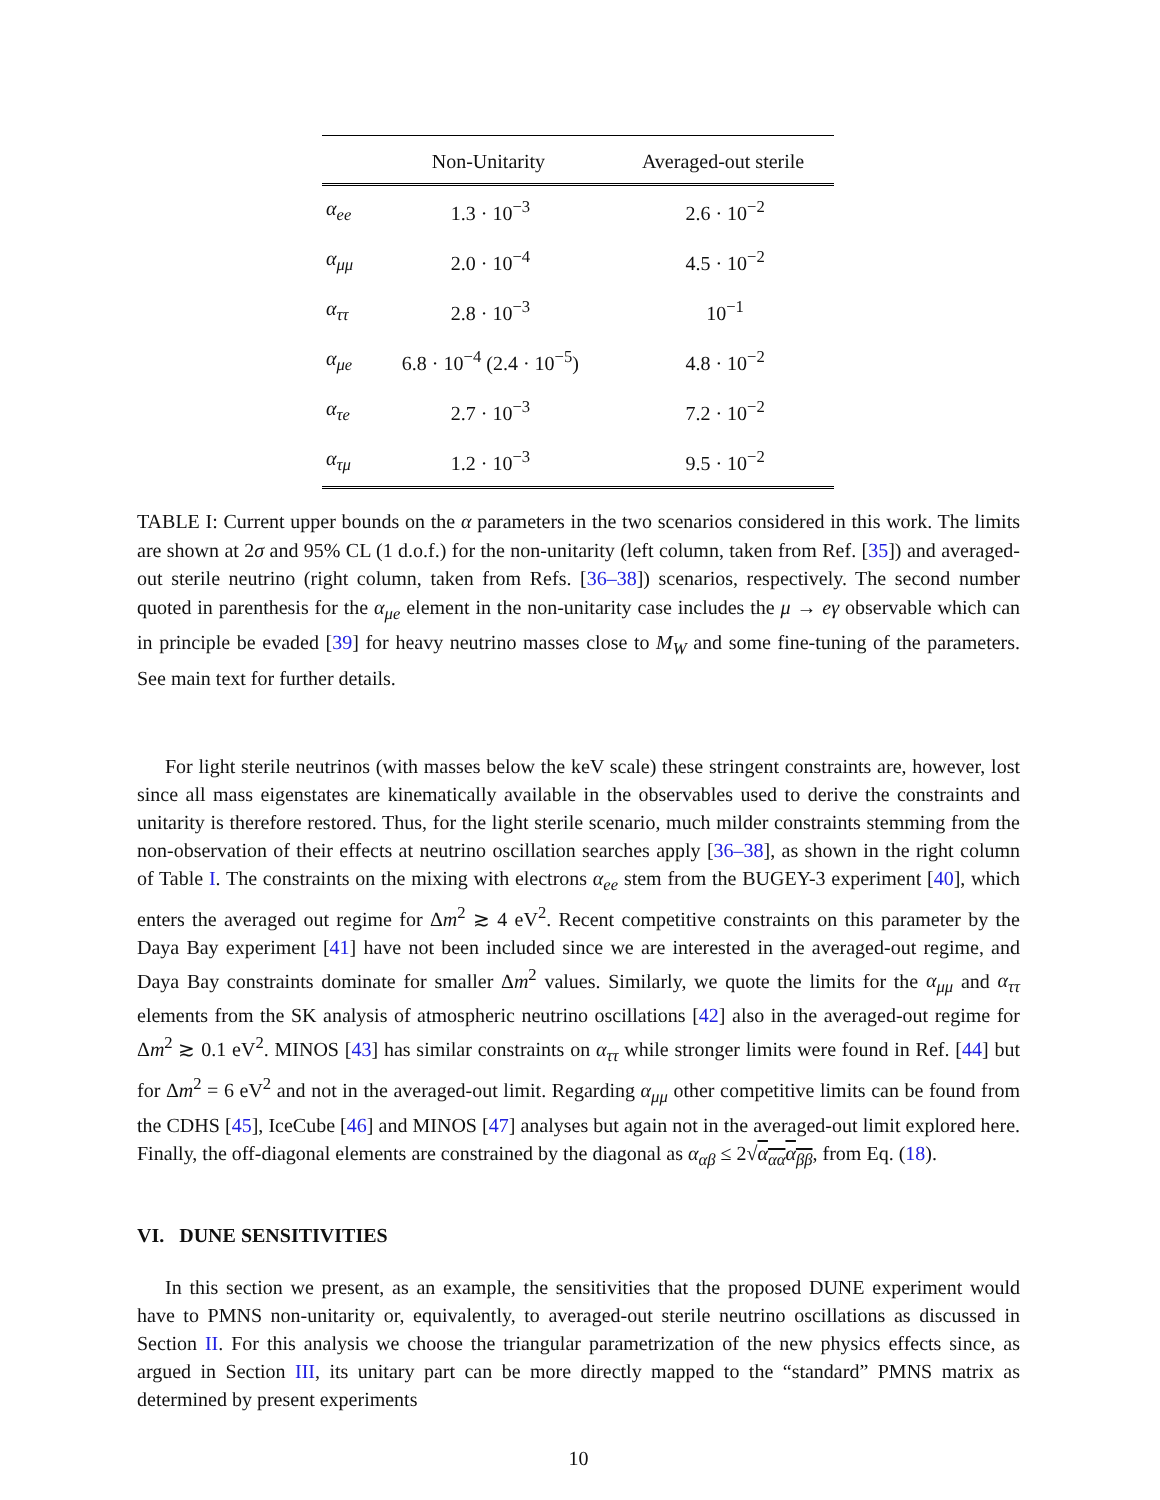| | Non-Unitarity | Averaged-out sterile |
| --- | --- | --- |
| α<sub>ee</sub> | 1.3 · 10<sup>−3</sup> | 2.6 · 10<sup>−2</sup> |
| α<sub>μμ</sub> | 2.0 · 10<sup>−4</sup> | 4.5 · 10<sup>−2</sup> |
| α<sub>ττ</sub> | 2.8 · 10<sup>−3</sup> | 10<sup>−1</sup> |
| α<sub>μe</sub> | 6.8 · 10<sup>−4</sup> (2.4 · 10<sup>−5</sup>) | 4.8 · 10<sup>−2</sup> |
| α<sub>τe</sub> | 2.7 · 10<sup>−3</sup> | 7.2 · 10<sup>−2</sup> |
| α<sub>τμ</sub> | 1.2 · 10<sup>−3</sup> | 9.5 · 10<sup>−2</sup> |
TABLE I: Current upper bounds on the α parameters in the two scenarios considered in this work. The limits are shown at 2σ and 95% CL (1 d.o.f.) for the non-unitarity (left column, taken from Ref. [35]) and averaged-out sterile neutrino (right column, taken from Refs. [36–38]) scenarios, respectively. The second number quoted in parenthesis for the α<sub>μe</sub> element in the non-unitarity case includes the μ → eγ observable which can in principle be evaded [39] for heavy neutrino masses close to M<sub>W</sub> and some fine-tuning of the parameters. See main text for further details.
For light sterile neutrinos (with masses below the keV scale) these stringent constraints are, however, lost since all mass eigenstates are kinematically available in the observables used to derive the constraints and unitarity is therefore restored. Thus, for the light sterile scenario, much milder constraints stemming from the non-observation of their effects at neutrino oscillation searches apply [36–38], as shown in the right column of Table I. The constraints on the mixing with electrons α<sub>ee</sub> stem from the BUGEY-3 experiment [40], which enters the averaged out regime for Δm<sup>2</sup> ≳ 4 eV<sup>2</sup>. Recent competitive constraints on this parameter by the Daya Bay experiment [41] have not been included since we are interested in the averaged-out regime, and Daya Bay constraints dominate for smaller Δm<sup>2</sup> values. Similarly, we quote the limits for the α<sub>μμ</sub> and α<sub>ττ</sub> elements from the SK analysis of atmospheric neutrino oscillations [42] also in the averaged-out regime for Δm<sup>2</sup> ≳ 0.1 eV<sup>2</sup>. MINOS [43] has similar constraints on α<sub>ττ</sub> while stronger limits were found in Ref. [44] but for Δm<sup>2</sup> = 6 eV<sup>2</sup> and not in the averaged-out limit. Regarding α<sub>μμ</sub> other competitive limits can be found from the CDHS [45], IceCube [46] and MINOS [47] analyses but again not in the averaged-out limit explored here. Finally, the off-diagonal elements are constrained by the diagonal as α<sub>αβ</sub> ≤ 2√α<sub>αα</sub>α<sub>ββ</sub>, from Eq. (18).
VI. DUNE SENSITIVITIES
In this section we present, as an example, the sensitivities that the proposed DUNE experiment would have to PMNS non-unitarity or, equivalently, to averaged-out sterile neutrino oscillations as discussed in Section II. For this analysis we choose the triangular parametrization of the new physics effects since, as argued in Section III, its unitary part can be more directly mapped to the “standard” PMNS matrix as determined by present experiments
10